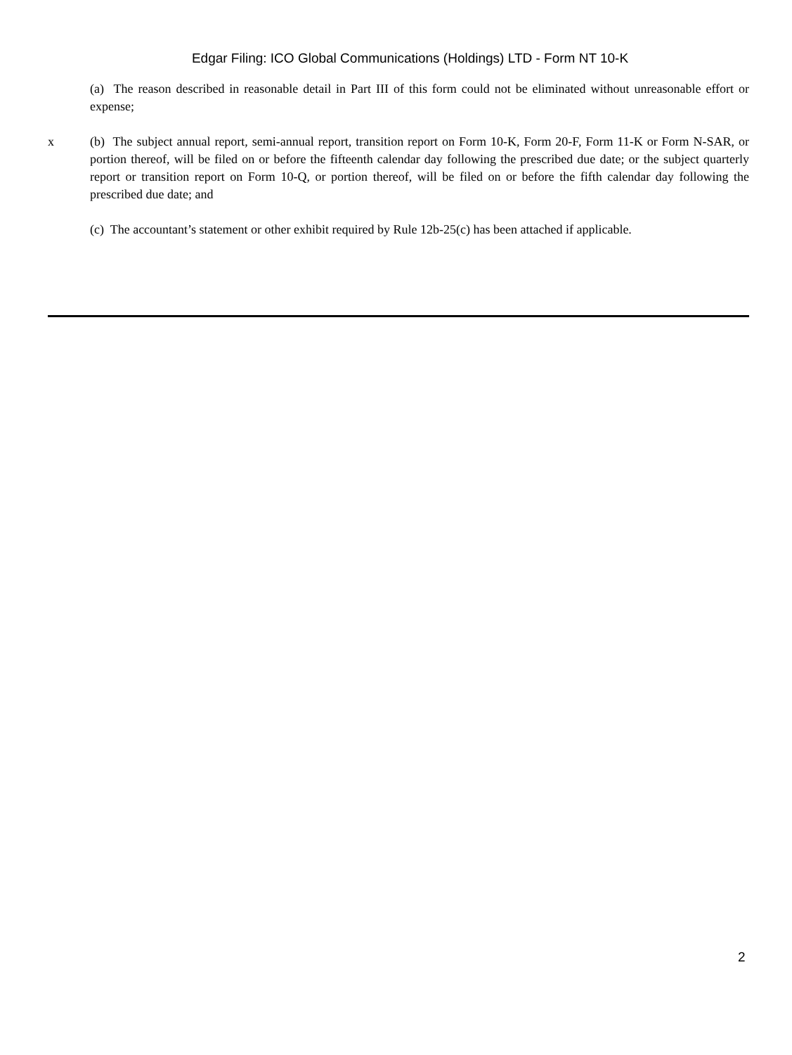Edgar Filing: ICO Global Communications (Holdings) LTD - Form NT 10-K
(a) The reason described in reasonable detail in Part III of this form could not be eliminated without unreasonable effort or expense;
x (b) The subject annual report, semi-annual report, transition report on Form 10-K, Form 20-F, Form 11-K or Form N-SAR, or portion thereof, will be filed on or before the fifteenth calendar day following the prescribed due date; or the subject quarterly report or transition report on Form 10-Q, or portion thereof, will be filed on or before the fifth calendar day following the prescribed due date; and
(c) The accountant’s statement or other exhibit required by Rule 12b-25(c) has been attached if applicable.
2